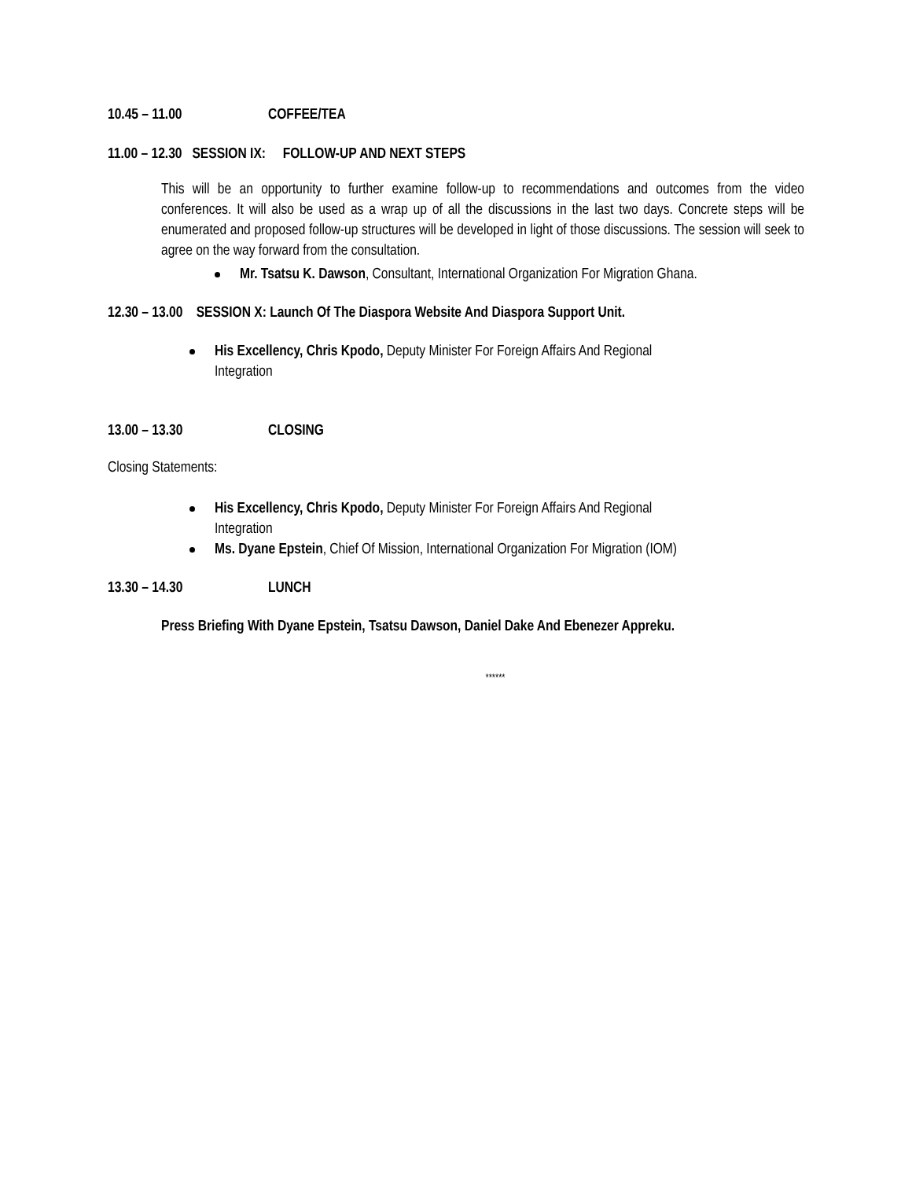10.45 – 11.00 COFFEE/TEA
11.00 – 12.30 SESSION IX: FOLLOW-UP AND NEXT STEPS
This will be an opportunity to further examine follow-up to recommendations and outcomes from the video conferences. It will also be used as a wrap up of all the discussions in the last two days. Concrete steps will be enumerated and proposed follow-up structures will be developed in light of those discussions. The session will seek to agree on the way forward from the consultation.
Mr. Tsatsu K. Dawson, Consultant, International Organization For Migration Ghana.
12.30 – 13.00 SESSION X: Launch Of The Diaspora Website And Diaspora Support Unit.
His Excellency, Chris Kpodo, Deputy Minister For Foreign Affairs And Regional
Integration
13.00 – 13.30 CLOSING
Closing Statements:
His Excellency, Chris Kpodo, Deputy Minister For Foreign Affairs And Regional
Integration
Ms. Dyane Epstein, Chief Of Mission, International Organization For Migration (IOM)
13.30 – 14.30 LUNCH
Press Briefing With Dyane Epstein, Tsatsu Dawson, Daniel Dake And Ebenezer Appreku.
******